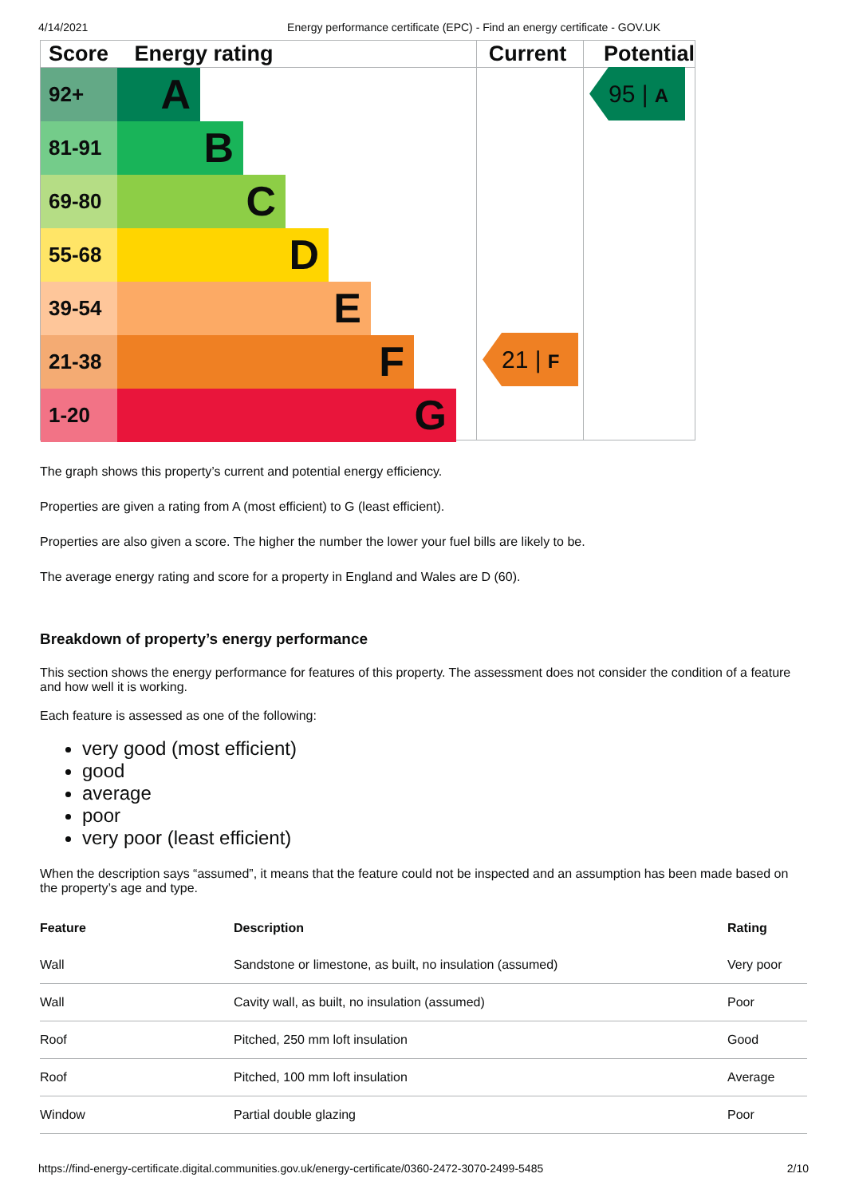4/14/2021 Energy performance certificate (EPC) - Find an energy certificate - GOV.UK
Score Energy rating Current Potential
92+
A
81-91
B
69-80
C
55-68
D
39-54
E
21-38
F
1-20
G
21 | F
95 | A
The graph shows this property’s current and potential energy efficiency.
Properties are given a rating from A (most efficient) to G (least efficient).
Properties are also given a score. The higher the number the lower your fuel bills are likely to be.
The average energy rating and score for a property in England and Wales are D (60).
Breakdown of property’s energy performance
This section shows the energy performance for features of this property. The assessment does not consider the condition of a feature and how well it is working.
Each feature is assessed as one of the following:
very good (most efficient)
good
average
poor
very poor (least efficient)
When the description says “assumed”, it means that the feature could not be inspected and an assumption has been made based on the property’s age and type.
| Feature | Description | Rating |
| --- | --- | --- |
| Wall | Sandstone or limestone, as built, no insulation (assumed) | Very poor |
| Wall | Cavity wall, as built, no insulation (assumed) | Poor |
| Roof | Pitched, 250 mm loft insulation | Good |
| Roof | Pitched, 100 mm loft insulation | Average |
| Window | Partial double glazing | Poor |
https://find-energy-certificate.digital.communities.gov.uk/energy-certificate/0360-2472-3070-2499-5485 2/10